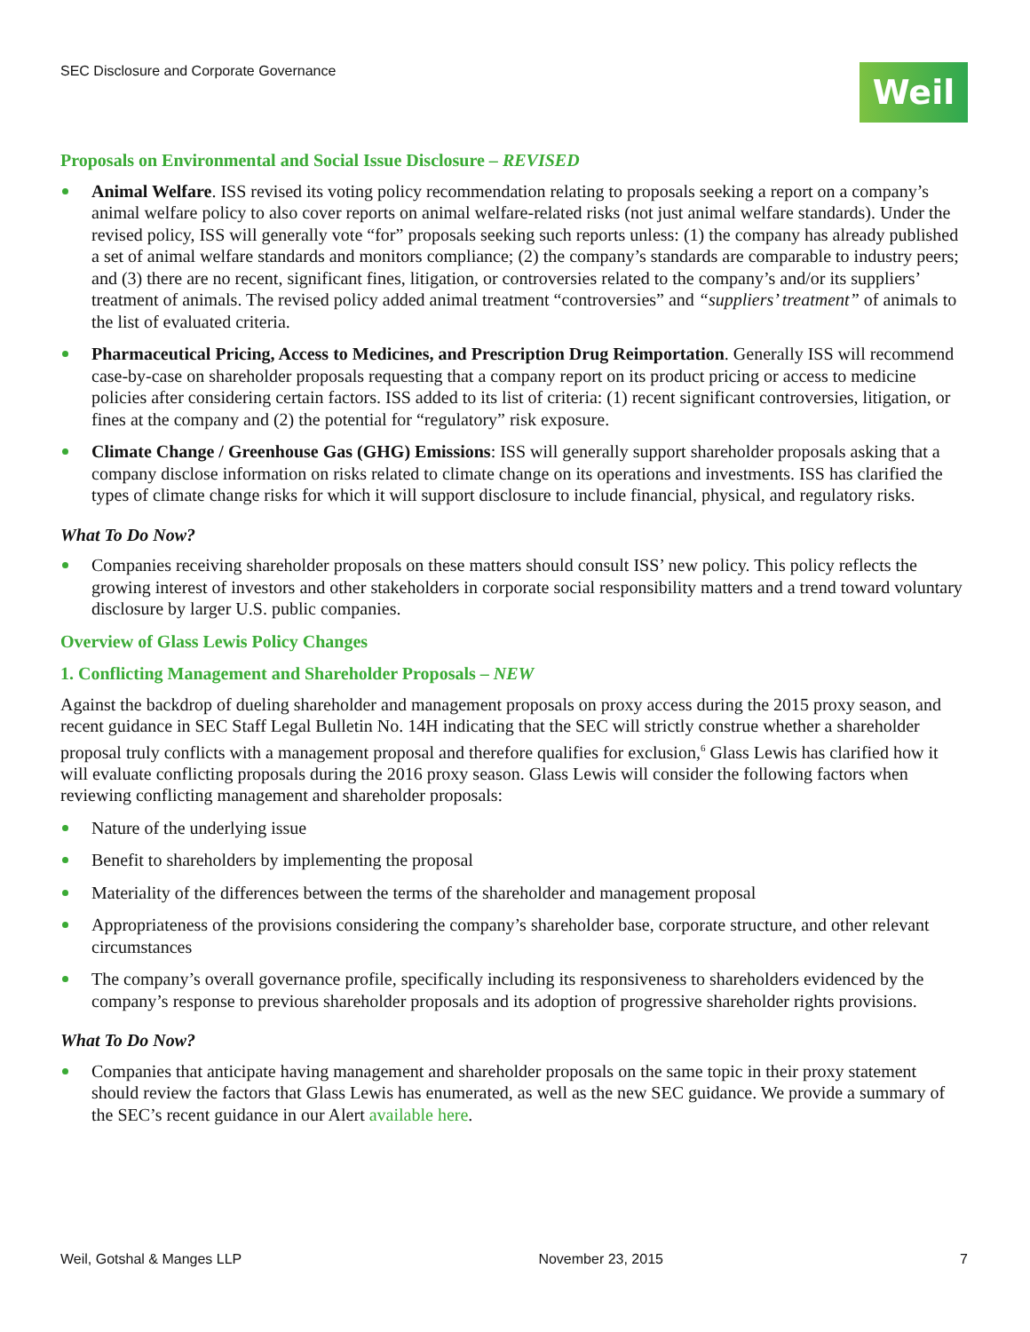SEC Disclosure and Corporate Governance
Weil
Proposals on Environmental and Social Issue Disclosure – REVISED
Animal Welfare. ISS revised its voting policy recommendation relating to proposals seeking a report on a company’s animal welfare policy to also cover reports on animal welfare-related risks (not just animal welfare standards). Under the revised policy, ISS will generally vote “for” proposals seeking such reports unless: (1) the company has already published a set of animal welfare standards and monitors compliance; (2) the company’s standards are comparable to industry peers; and (3) there are no recent, significant fines, litigation, or controversies related to the company’s and/or its suppliers’ treatment of animals. The revised policy added animal treatment “controversies” and “suppliers’ treatment” of animals to the list of evaluated criteria.
Pharmaceutical Pricing, Access to Medicines, and Prescription Drug Reimportation. Generally ISS will recommend case-by-case on shareholder proposals requesting that a company report on its product pricing or access to medicine policies after considering certain factors. ISS added to its list of criteria: (1) recent significant controversies, litigation, or fines at the company and (2) the potential for “regulatory” risk exposure.
Climate Change / Greenhouse Gas (GHG) Emissions: ISS will generally support shareholder proposals asking that a company disclose information on risks related to climate change on its operations and investments. ISS has clarified the types of climate change risks for which it will support disclosure to include financial, physical, and regulatory risks.
What To Do Now?
Companies receiving shareholder proposals on these matters should consult ISS’ new policy. This policy reflects the growing interest of investors and other stakeholders in corporate social responsibility matters and a trend toward voluntary disclosure by larger U.S. public companies.
Overview of Glass Lewis Policy Changes
1. Conflicting Management and Shareholder Proposals – NEW
Against the backdrop of dueling shareholder and management proposals on proxy access during the 2015 proxy season, and recent guidance in SEC Staff Legal Bulletin No. 14H indicating that the SEC will strictly construe whether a shareholder proposal truly conflicts with a management proposal and therefore qualifies for exclusion,<sup>6</sup> Glass Lewis has clarified how it will evaluate conflicting proposals during the 2016 proxy season. Glass Lewis will consider the following factors when reviewing conflicting management and shareholder proposals:
Nature of the underlying issue
Benefit to shareholders by implementing the proposal
Materiality of the differences between the terms of the shareholder and management proposal
Appropriateness of the provisions considering the company’s shareholder base, corporate structure, and other relevant circumstances
The company’s overall governance profile, specifically including its responsiveness to shareholders evidenced by the company’s response to previous shareholder proposals and its adoption of progressive shareholder rights provisions.
What To Do Now?
Companies that anticipate having management and shareholder proposals on the same topic in their proxy statement should review the factors that Glass Lewis has enumerated, as well as the new SEC guidance. We provide a summary of the SEC’s recent guidance in our Alert available here.
Weil, Gotshal & Manges LLP November 23, 2015 7